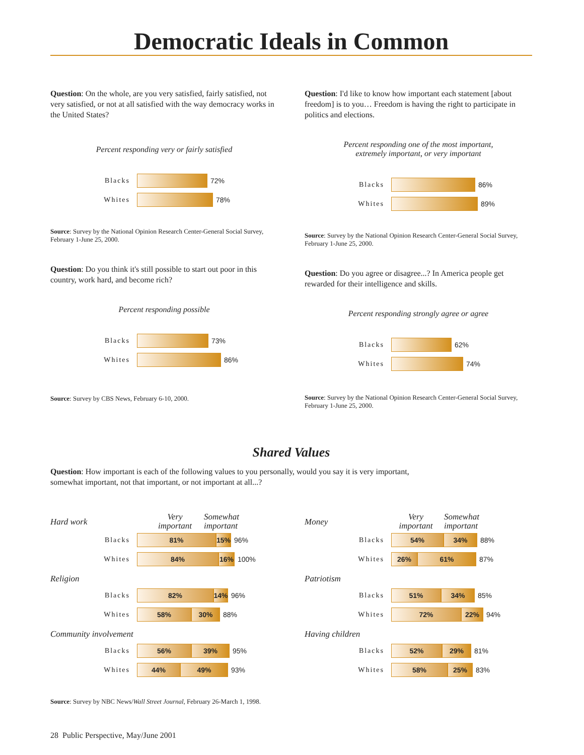Democratic Ideals in Common
Question: On the whole, are you very satisfied, fairly satisfied, not very satisfied, or not at all satisfied with the way democracy works in the United States?
Percent responding very or fairly satisfied
Blacks 72%
Whites 78%
Source: Survey by the National Opinion Research Center-General Social Survey, February 1-June 25, 2000.
Question: Do you think it's still possible to start out poor in this country, work hard, and become rich?
Percent responding possible
Blacks 73%
Whites 86%
Source: Survey by CBS News, February 6-10, 2000.
Question: I'd like to know how important each statement [about freedom] is to you… Freedom is having the right to participate in politics and elections.
Percent responding one of the most important,
extremely important, or very important
Blacks 86%
Whites 89%
Source: Survey by the National Opinion Research Center-General Social Survey, February 1-June 25, 2000.
Question: Do you agree or disagree...? In America people get rewarded for their intelligence and skills.
Percent responding strongly agree or agree
Blacks 62%
Whites 74%
Source: Survey by the National Opinion Research Center-General Social Survey, February 1-June 25, 2000.
Shared Values
Question: How important is each of the following values to you personally, would you say it is very important, somewhat important, not that important, or not important at all...?
Hard work Very
important Somewhat
important
Blacks 81% 15% 96%
Whites 84% 16% 100%
Religion
Blacks 82% 14% 96%
Whites 58% 30% 88%
Community involvement
Blacks 56% 39% 95%
Whites 44% 49% 93%
Money Very
important Somewhat
important
Blacks 54% 34% 88%
Whites 26% 61% 87%
Patriotism
Blacks 51% 34% 85%
Whites 72% 22% 94%
Having children
Blacks 52% 29% 81%
Whites 58% 25% 83%
Source: Survey by NBC News/Wall Street Journal, February 26-March 1, 1998.
28 Public Perspective, May/June 2001